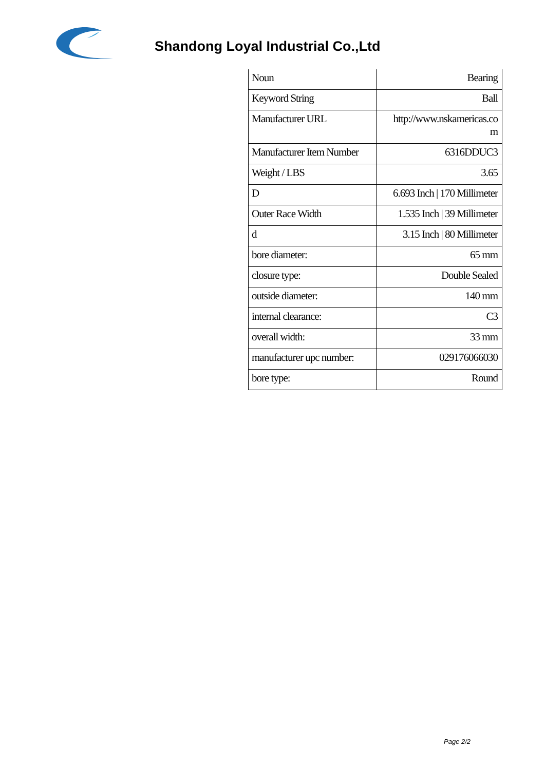Shandong Loyal Industrial Co.,Ltd
| Noun | Bearing |
| Keyword String | Ball |
| Manufacturer URL | http://www.nskamericas.co m |
| Manufacturer Item Number | 6316DDUC3 |
| Weight / LBS | 3.65 |
| D | 6.693 Inch / 170 Millimeter |
| Outer Race Width | 1.535 Inch / 39 Millimeter |
| d | 3.15 Inch / 80 Millimeter |
| bore diameter: | 65 mm |
| closure type: | Double Sealed |
| outside diameter: | 140 mm |
| internal clearance: | C3 |
| overall width: | 33 mm |
| manufacturer upc number: | 029176066030 |
| bore type: | Round |
Page 2/2